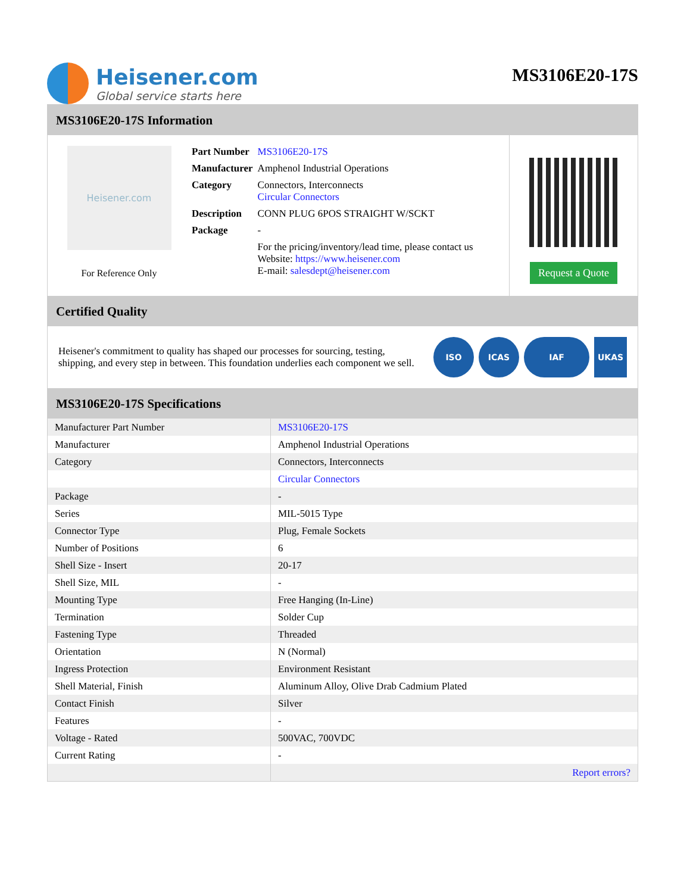Heisener.com
Global service starts here
MS3106E20-17S
MS3106E20-17S Information
Heisener.com
For Reference Only
| Part Number | MS3106E20-17S |
| Manufacturer | Amphenol Industrial Operations |
| Category | Connectors, Interconnects Circular Connectors |
| Description | CONN PLUG 6POS STRAIGHT W/SCKT |
| Package | - |
| | For the pricing/inventory/lead time, please contact us Website: https://www.heisener.com E-mail: salesdept@heisener.com |
Request a Quote
Certified Quality
Heisener's commitment to quality has shaped our processes for sourcing, testing, shipping, and every step in between. This foundation underlies each component we sell.
ISO ICAS IAF UKAS
MS3106E20-17S Specifications
| Manufacturer Part Number | MS3106E20-17S |
| Manufacturer | Amphenol Industrial Operations |
| Category | Connectors, Interconnects |
| | Circular Connectors |
| Package | - |
| Series | MIL-5015 Type |
| Connector Type | Plug, Female Sockets |
| Number of Positions | 6 |
| Shell Size - Insert | 20-17 |
| Shell Size, MIL | - |
| Mounting Type | Free Hanging (In-Line) |
| Termination | Solder Cup |
| Fastening Type | Threaded |
| Orientation | N (Normal) |
| Ingress Protection | Environment Resistant |
| Shell Material, Finish | Aluminum Alloy, Olive Drab Cadmium Plated |
| Contact Finish | Silver |
| Features | - |
| Voltage - Rated | 500VAC, 700VDC |
| Current Rating | - |
| | Report errors? |